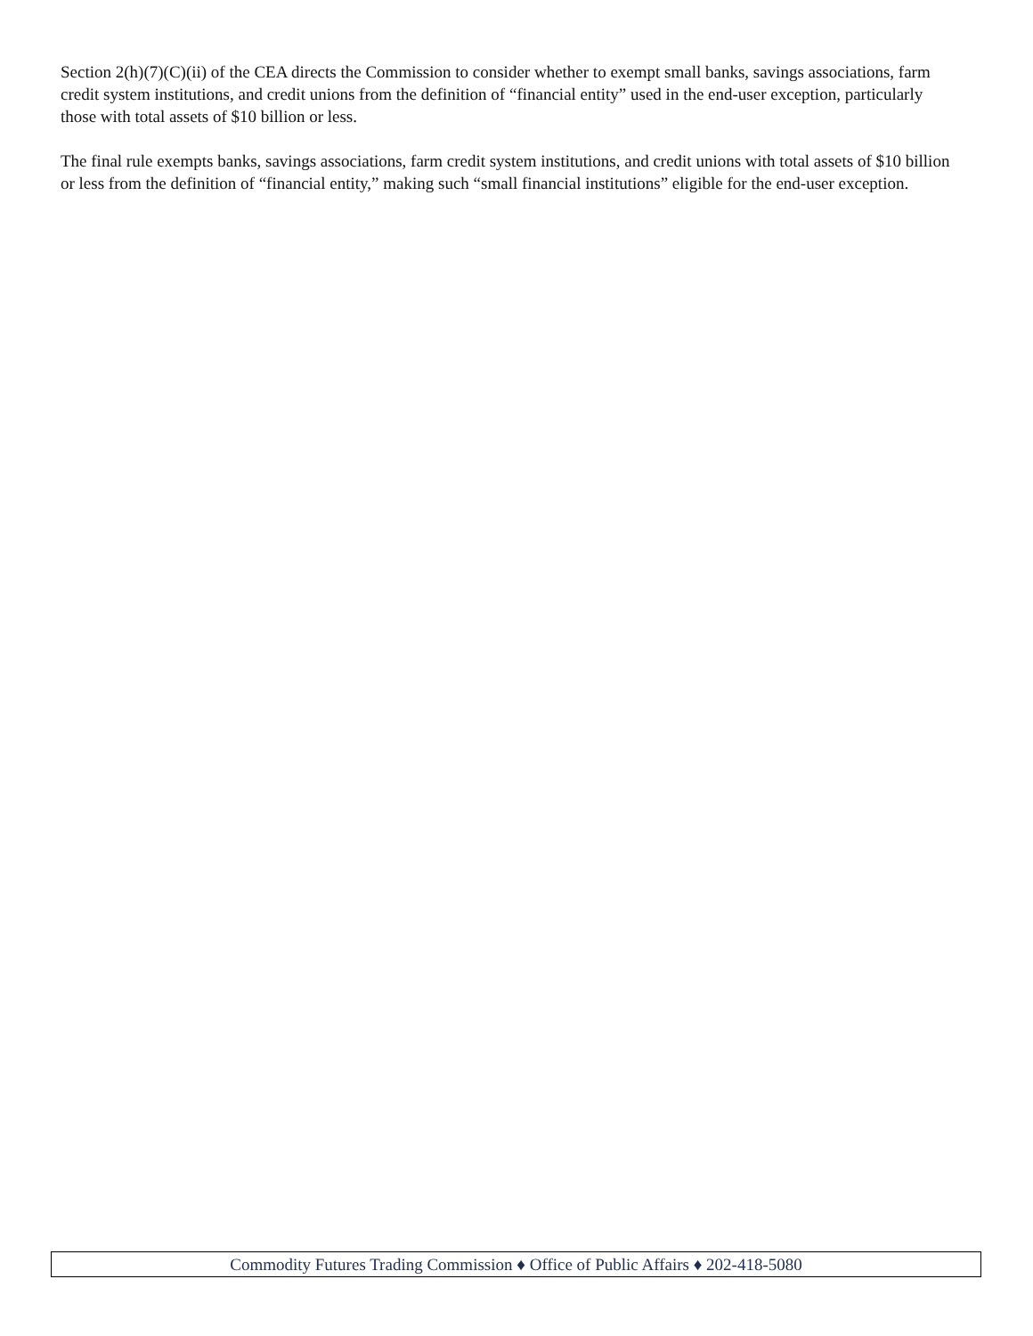Section 2(h)(7)(C)(ii) of the CEA directs the Commission to consider whether to exempt small banks, savings associations, farm credit system institutions, and credit unions from the definition of “financial entity” used in the end-user exception, particularly those with total assets of $10 billion or less.
The final rule exempts banks, savings associations, farm credit system institutions, and credit unions with total assets of $10 billion or less from the definition of “financial entity,” making such “small financial institutions” eligible for the end-user exception.
Commodity Futures Trading Commission ♦ Office of Public Affairs ♦ 202-418-5080